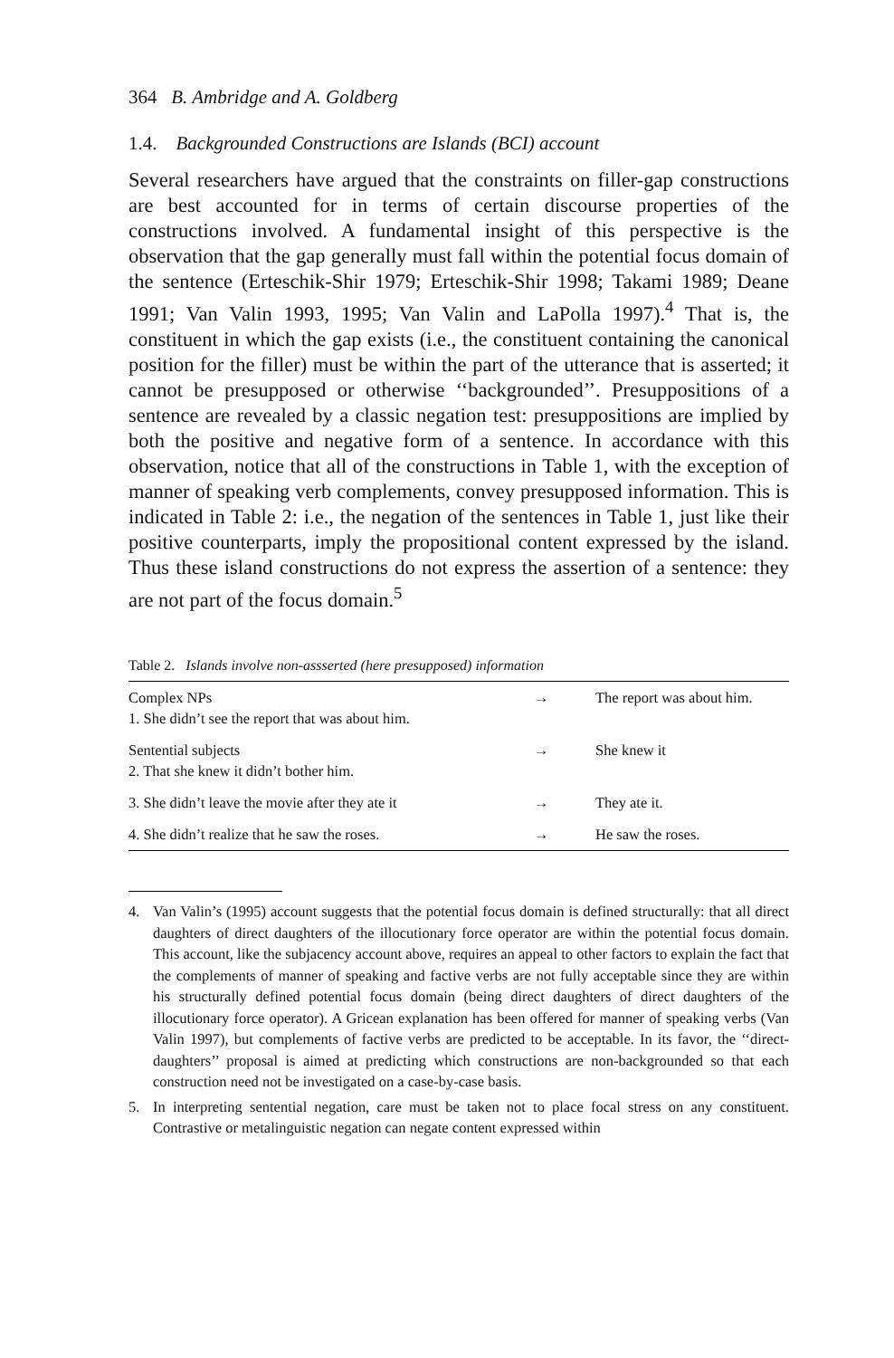364 B. Ambridge and A. Goldberg
1.4. Backgrounded Constructions are Islands (BCI) account
Several researchers have argued that the constraints on filler-gap constructions are best accounted for in terms of certain discourse properties of the constructions involved. A fundamental insight of this perspective is the observation that the gap generally must fall within the potential focus domain of the sentence (Erteschik-Shir 1979; Erteschik-Shir 1998; Takami 1989; Deane 1991; Van Valin 1993, 1995; Van Valin and LaPolla 1997).<sup>4</sup> That is, the constituent in which the gap exists (i.e., the constituent containing the canonical position for the filler) must be within the part of the utterance that is asserted; it cannot be presupposed or otherwise ‘‘backgrounded’’. Presuppositions of a sentence are revealed by a classic negation test: presuppositions are implied by both the positive and negative form of a sentence. In accordance with this observation, notice that all of the constructions in Table 1, with the exception of manner of speaking verb complements, convey presupposed information. This is indicated in Table 2: i.e., the negation of the sentences in Table 1, just like their positive counterparts, imply the propositional content expressed by the island. Thus these island constructions do not express the assertion of a sentence: they are not part of the focus domain.<sup>5</sup>
Table 2. Islands involve non-assserted (here presupposed) information
| Complex NPs 1. She didn’t see the report that was about him. | → | The report was about him. |
| Sentential subjects 2. That she knew it didn’t bother him. | → | She knew it |
| 3. She didn’t leave the movie after they ate it | → | They ate it. |
| 4. She didn’t realize that he saw the roses. | → | He saw the roses. |
4. Van Valin’s (1995) account suggests that the potential focus domain is defined structurally: that all direct daughters of direct daughters of the illocutionary force operator are within the potential focus domain. This account, like the subjacency account above, requires an appeal to other factors to explain the fact that the complements of manner of speaking and factive verbs are not fully acceptable since they are within his structurally defined potential focus domain (being direct daughters of direct daughters of the illocutionary force operator). A Gricean explanation has been offered for manner of speaking verbs (Van Valin 1997), but complements of factive verbs are predicted to be acceptable. In its favor, the ‘‘direct-daughters’’ proposal is aimed at predicting which constructions are non-backgrounded so that each construction need not be investigated on a case-by-case basis.
5. In interpreting sentential negation, care must be taken not to place focal stress on any constituent. Contrastive or metalinguistic negation can negate content expressed within